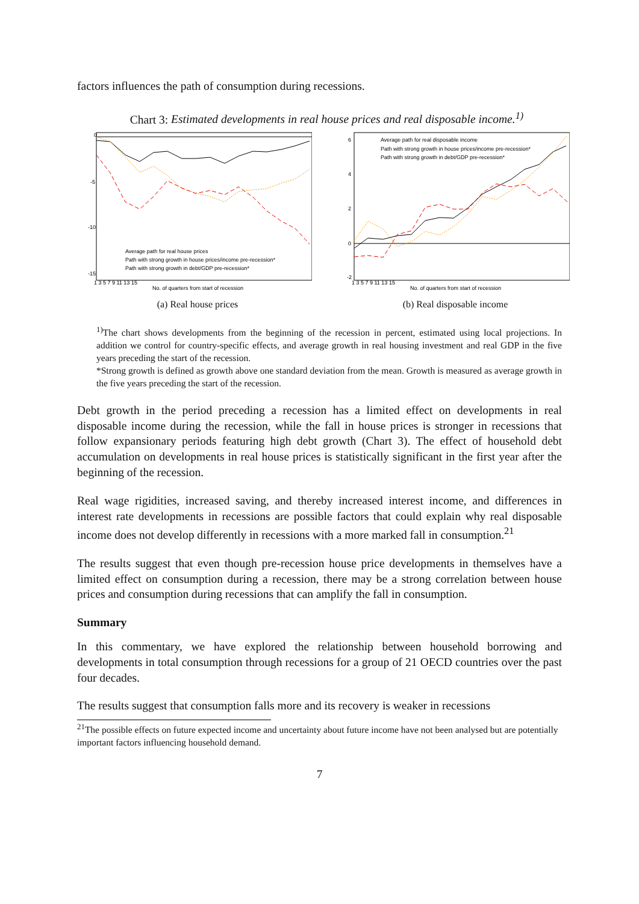factors influences the path of consumption during recessions.
Chart 3: Estimated developments in real house prices and real disposable income.<sup>1)</sup>
Average path for real house prices
Path with strong growth in house prices/income pre-recession*
Path with strong growth in debt/GDP pre-recession*
0
-5
-10
-15
1 3 5 7 9 11 13 15
No. of quarters from start of recession
(a) Real house prices
Average path for real disposable income
Path with strong growth in house prices/income pre-recession*
Path with strong growth in debt/GDP pre-recession*
6
4
2
0
-2
1 3 5 7 9 11 13 15
No. of quarters from start of recession
(b) Real disposable income
<sup>1)</sup> The chart shows developments from the beginning of the recession in percent, estimated using local projections. In addition we control for country-specific effects, and average growth in real housing investment and real GDP in the five years preceding the start of the recession.
*Strong growth is defined as growth above one standard deviation from the mean. Growth is measured as average growth in the five years preceding the start of the recession.
Debt growth in the period preceding a recession has a limited effect on developments in real disposable income during the recession, while the fall in house prices is stronger in recessions that follow expansionary periods featuring high debt growth (Chart 3). The effect of household debt accumulation on developments in real house prices is statistically significant in the first year after the beginning of the recession.
Real wage rigidities, increased saving, and thereby increased interest income, and differences in interest rate developments in recessions are possible factors that could explain why real disposable income does not develop differently in recessions with a more marked fall in consumption.<sup>21</sup>
The results suggest that even though pre-recession house price developments in themselves have a limited effect on consumption during a recession, there may be a strong correlation between house prices and consumption during recessions that can amplify the fall in consumption.
Summary
In this commentary, we have explored the relationship between household borrowing and developments in total consumption through recessions for a group of 21 OECD countries over the past four decades.
The results suggest that consumption falls more and its recovery is weaker in recessions
<sup>21</sup> The possible effects on future expected income and uncertainty about future income have not been analysed but are potentially important factors influencing household demand.
7